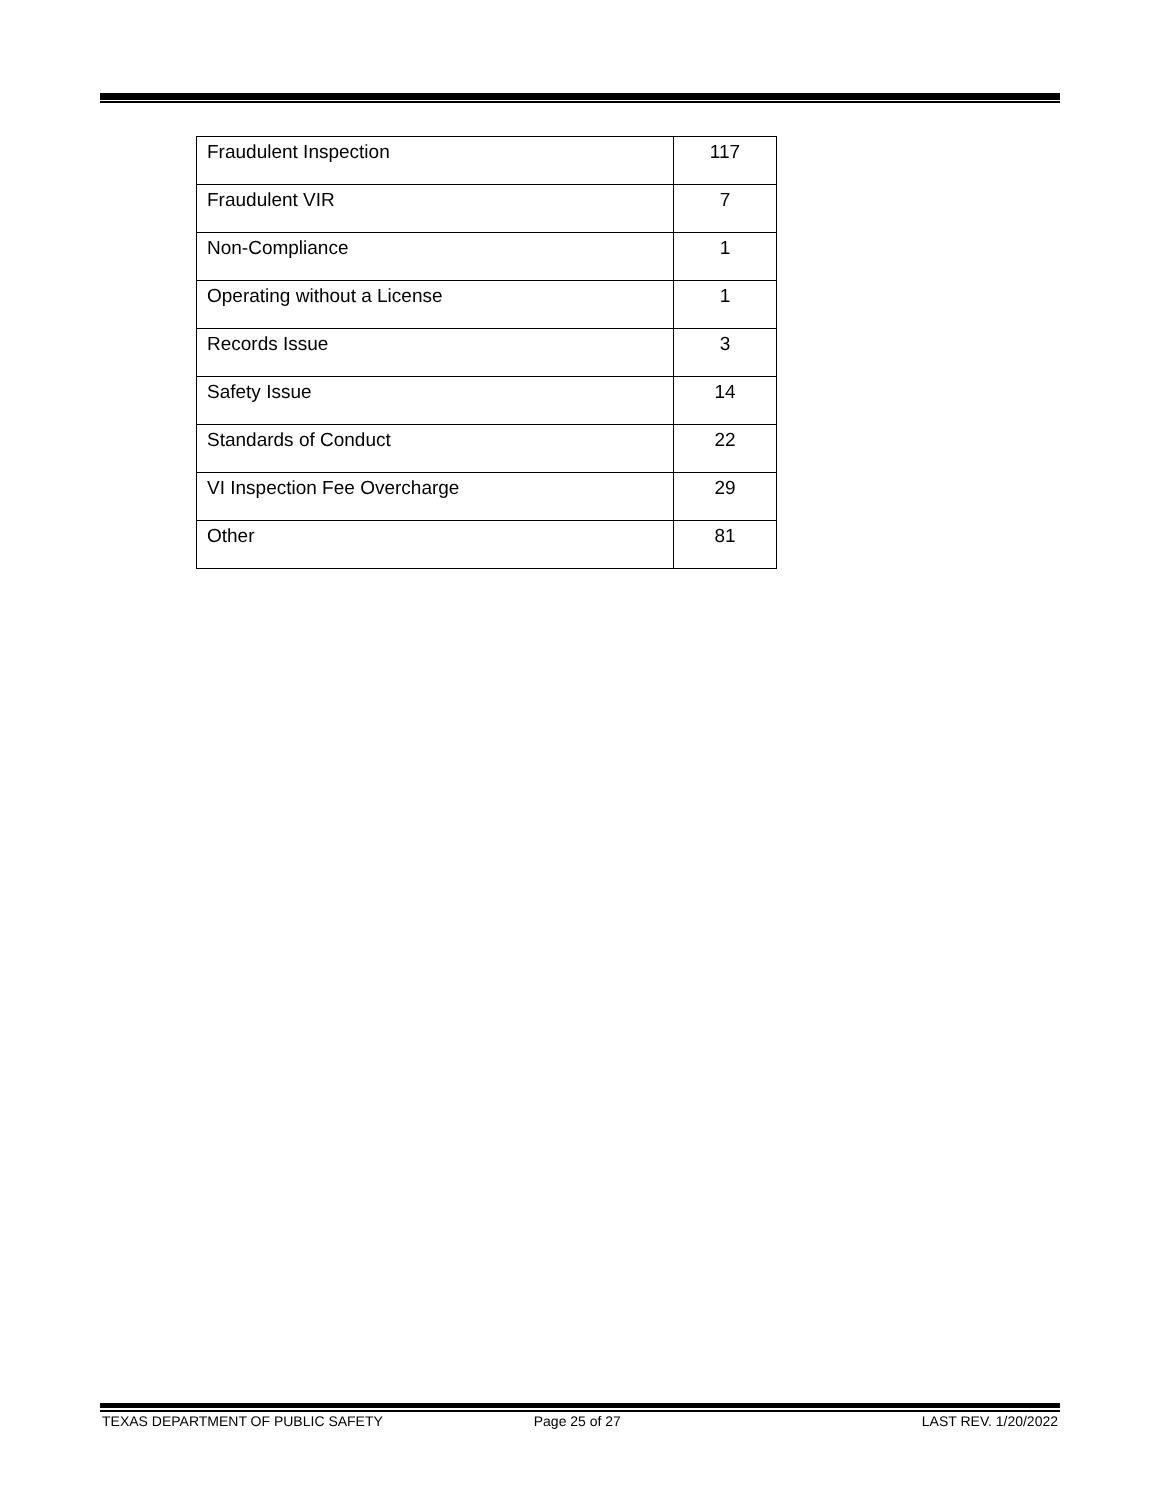| Fraudulent Inspection | 117 |
| Fraudulent VIR | 7 |
| Non-Compliance | 1 |
| Operating without a License | 1 |
| Records Issue | 3 |
| Safety Issue | 14 |
| Standards of Conduct | 22 |
| VI Inspection Fee Overcharge | 29 |
| Other | 81 |
TEXAS DEPARTMENT OF PUBLIC SAFETY Page 25 of 27 LAST REV. 1/20/2022